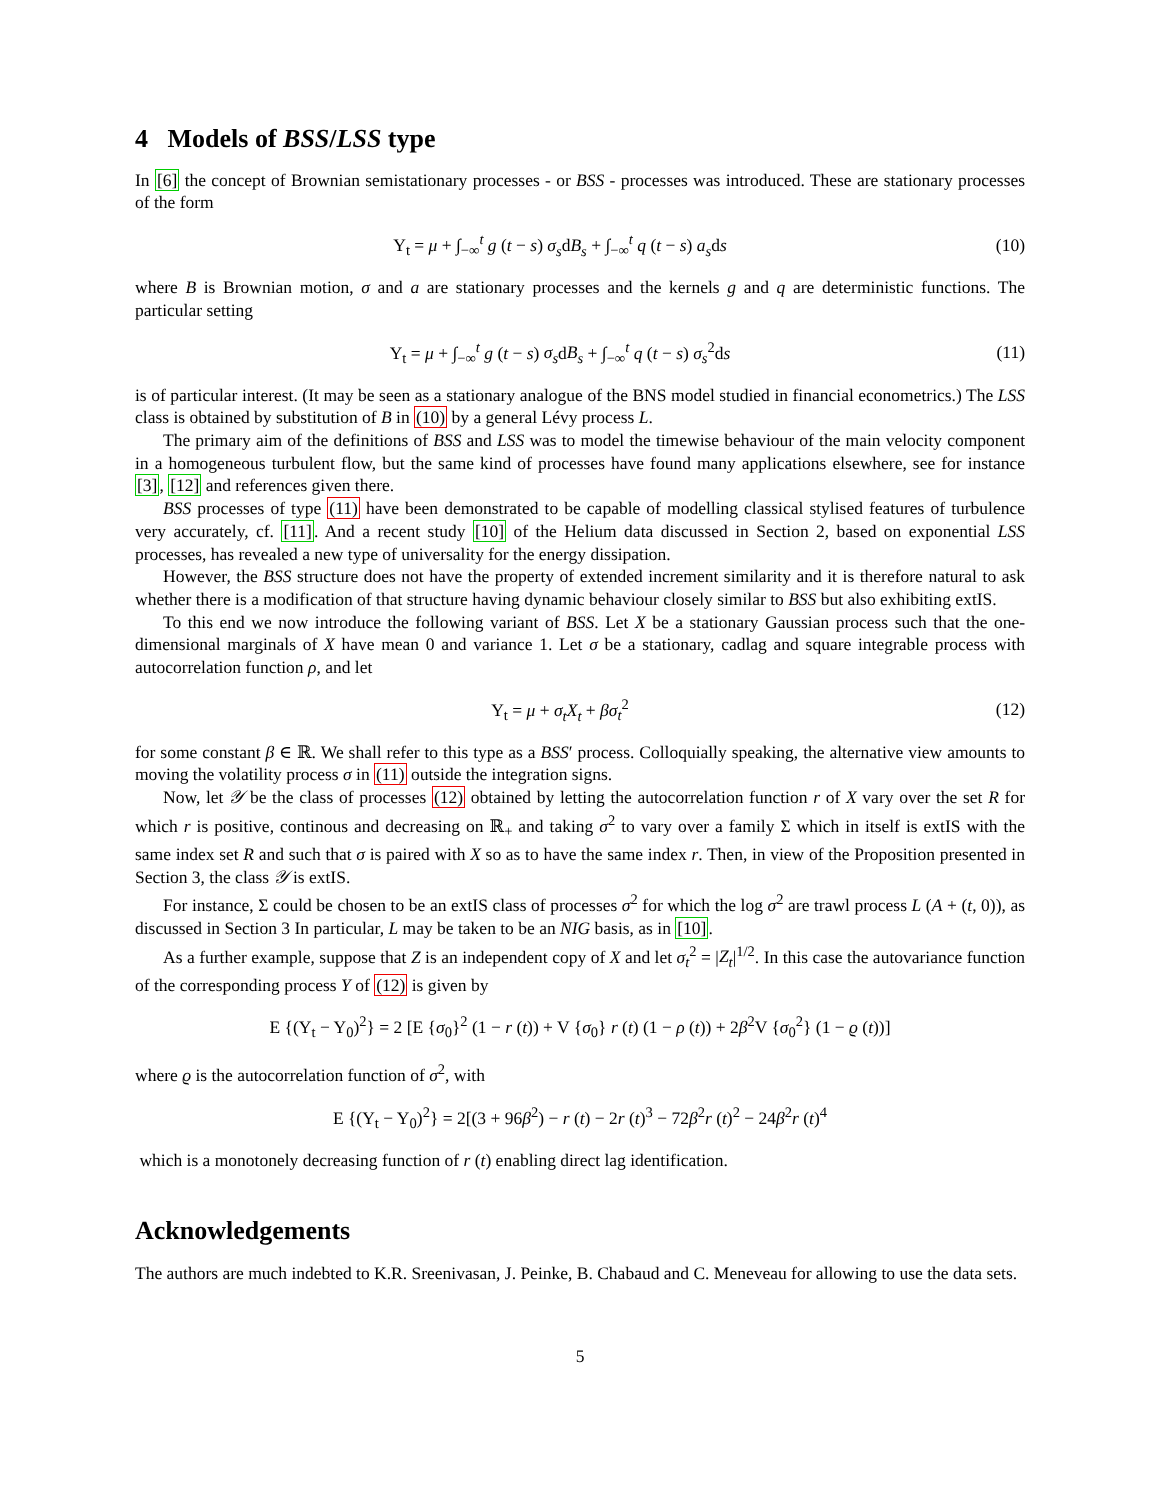4 Models of BSS/LSS type
In [6] the concept of Brownian semistationary processes - or BSS - processes was introduced. These are stationary processes of the form
Y<sub>t</sub> = μ + ∫<sub>−∞</sub><sup>t</sup> g (t − s) σ<sub>s</sub>dB<sub>s</sub> + ∫<sub>−∞</sub><sup>t</sup> q (t − s) a<sub>s</sub>ds (10)
where B is Brownian motion, σ and a are stationary processes and the kernels g and q are deterministic functions. The particular setting
Y<sub>t</sub> = μ + ∫<sub>−∞</sub><sup>t</sup> g (t − s) σ<sub>s</sub>dB<sub>s</sub> + ∫<sub>−∞</sub><sup>t</sup> q (t − s) σ<sub>s</sub><sup>2</sup>ds (11)
is of particular interest. (It may be seen as a stationary analogue of the BNS model studied in financial econometrics.) The LSS class is obtained by substitution of B in (10) by a general Lévy process L.
The primary aim of the definitions of BSS and LSS was to model the timewise behaviour of the main velocity component in a homogeneous turbulent flow, but the same kind of processes have found many applications elsewhere, see for instance [3], [12] and references given there.
BSS processes of type (11) have been demonstrated to be capable of modelling classical stylised features of turbulence very accurately, cf. [11]. And a recent study [10] of the Helium data discussed in Section 2, based on exponential LSS processes, has revealed a new type of universality for the energy dissipation.
However, the BSS structure does not have the property of extended increment similarity and it is therefore natural to ask whether there is a modification of that structure having dynamic behaviour closely similar to BSS but also exhibiting extIS.
To this end we now introduce the following variant of BSS. Let X be a stationary Gaussian process such that the one-dimensional marginals of X have mean 0 and variance 1. Let σ be a stationary, cadlag and square integrable process with autocorrelation function ρ, and let
Y<sub>t</sub> = μ + σ<sub>t</sub>X<sub>t</sub> + βσ<sub>t</sub><sup>2</sup> (12)
for some constant β ∈ ℝ. We shall refer to this type as a BSS′ process. Colloquially speaking, the alternative view amounts to moving the volatility process σ in (11) outside the integration signs.
Now, let 𝒴 be the class of processes (12) obtained by letting the autocorrelation function r of X vary over the set R for which r is positive, continous and decreasing on ℝ<sub>+</sub> and taking σ<sup>2</sup> to vary over a family Σ which in itself is extIS with the same index set R and such that σ is paired with X so as to have the same index r. Then, in view of the Proposition presented in Section 3, the class 𝒴 is extIS.
For instance, Σ could be chosen to be an extIS class of processes σ<sup>2</sup> for which the log σ<sup>2</sup> are trawl process L (A + (t, 0)), as discussed in Section 3 In particular, L may be taken to be an NIG basis, as in [10].
As a further example, suppose that Z is an independent copy of X and let σ<sub>t</sub><sup>2</sup> = |Z<sub>t</sub>|<sup>1/2</sup>. In this case the autovariance function of the corresponding process Y of (12) is given by
E {(Y<sub>t</sub> − Y<sub>0</sub>)<sup>2</sup>} = 2 [E {σ<sub>0</sub>}<sup>2</sup> (1 − r (t)) + V {σ<sub>0</sub>} r (t) (1 − ρ (t)) + 2β<sup>2</sup>V {σ<sub>0</sub><sup>2</sup>} (1 − ϱ (t))]
where ϱ is the autocorrelation function of σ<sup>2</sup>, with
E {(Y<sub>t</sub> − Y<sub>0</sub>)<sup>2</sup>} = 2[(3 + 96β<sup>2</sup>) − r (t) − 2r (t)<sup>3</sup> − 72β<sup>2</sup>r (t)<sup>2</sup> − 24β<sup>2</sup>r (t)<sup>4</sup>
which is a monotonely decreasing function of r (t) enabling direct lag identification.
Acknowledgements
The authors are much indebted to K.R. Sreenivasan, J. Peinke, B. Chabaud and C. Meneveau for allowing to use the data sets.
5